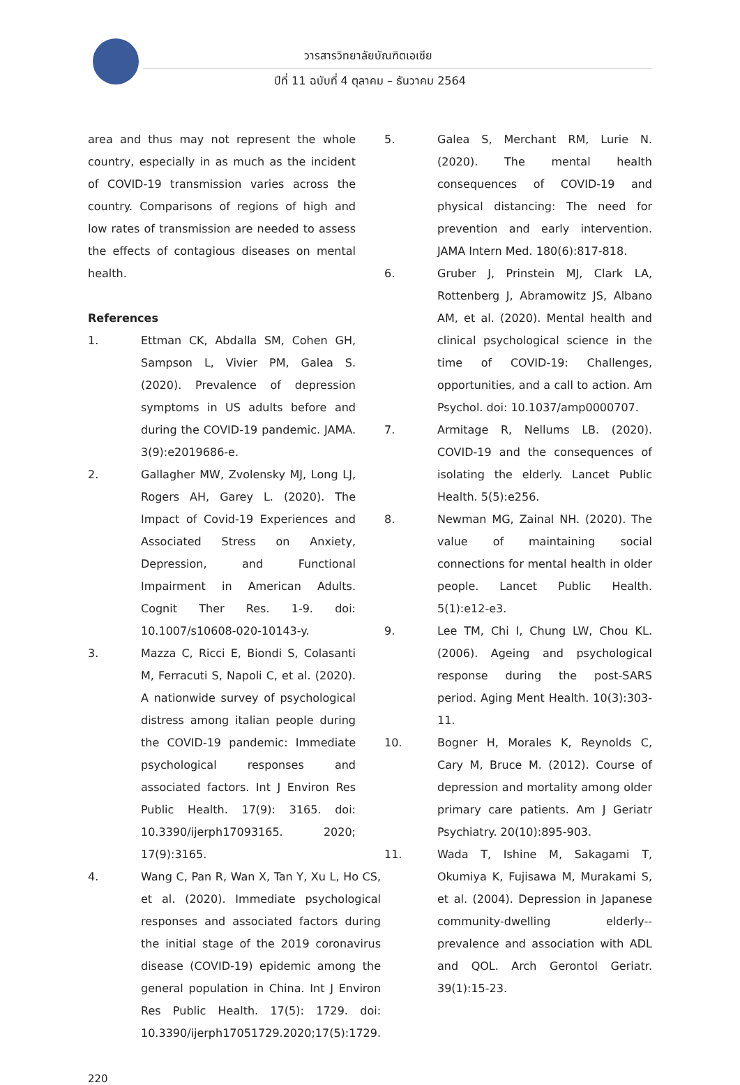วารสารวิทยาลัยบัณฑิตเอเซีย
ปีที่ 11 ฉบับที่ 4 ตุลาคม – ธันวาคม 2564
area and thus may not represent the whole country, especially in as much as the incident of COVID-19 transmission varies across the country. Comparisons of regions of high and low rates of transmission are needed to assess the effects of contagious diseases on mental health.
References
1. Ettman CK, Abdalla SM, Cohen GH, Sampson L, Vivier PM, Galea S. (2020). Prevalence of depression symptoms in US adults before and during the COVID-19 pandemic. JAMA. 3(9):e2019686-e.
2. Gallagher MW, Zvolensky MJ, Long LJ, Rogers AH, Garey L. (2020). The Impact of Covid-19 Experiences and Associated Stress on Anxiety, Depression, and Functional Impairment in American Adults. Cognit Ther Res. 1-9. doi: 10.1007/s10608-020-10143-y.
3. Mazza C, Ricci E, Biondi S, Colasanti M, Ferracuti S, Napoli C, et al. (2020). A nationwide survey of psychological distress among italian people during the COVID-19 pandemic: Immediate psychological responses and associated factors. Int J Environ Res Public Health. 17(9): 3165. doi: 10.3390/ijerph17093165. 2020; 17(9):3165.
4. Wang C, Pan R, Wan X, Tan Y, Xu L, Ho CS, et al. (2020). Immediate psychological responses and associated factors during the initial stage of the 2019 coronavirus disease (COVID-19) epidemic among the general population in China. Int J Environ Res Public Health. 17(5): 1729. doi: 10.3390/ijerph17051729.2020;17(5):1729.
5. Galea S, Merchant RM, Lurie N. (2020). The mental health consequences of COVID-19 and physical distancing: The need for prevention and early intervention. JAMA Intern Med. 180(6):817-818.
6. Gruber J, Prinstein MJ, Clark LA, Rottenberg J, Abramowitz JS, Albano AM, et al. (2020). Mental health and clinical psychological science in the time of COVID-19: Challenges, opportunities, and a call to action. Am Psychol. doi: 10.1037/amp0000707.
7. Armitage R, Nellums LB. (2020). COVID-19 and the consequences of isolating the elderly. Lancet Public Health. 5(5):e256.
8. Newman MG, Zainal NH. (2020). The value of maintaining social connections for mental health in older people. Lancet Public Health. 5(1):e12-e3.
9. Lee TM, Chi I, Chung LW, Chou KL. (2006). Ageing and psychological response during the post-SARS period. Aging Ment Health. 10(3):303-11.
10. Bogner H, Morales K, Reynolds C, Cary M, Bruce M. (2012). Course of depression and mortality among older primary care patients. Am J Geriatr Psychiatry. 20(10):895-903.
11. Wada T, Ishine M, Sakagami T, Okumiya K, Fujisawa M, Murakami S, et al. (2004). Depression in Japanese community-dwelling elderly--prevalence and association with ADL and QOL. Arch Gerontol Geriatr. 39(1):15-23.
220